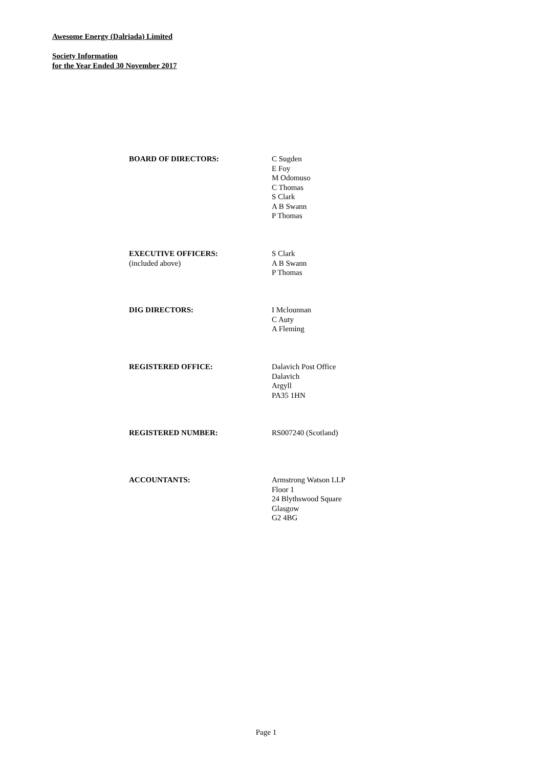Awesome Energy (Dalriada) Limited
Society Information
for the Year Ended 30 November 2017
BOARD OF DIRECTORS: C Sugden
E Foy
M Odomuso
C Thomas
S Clark
A B Swann
P Thomas
EXECUTIVE OFFICERS:
(included above)
S Clark
A B Swann
P Thomas
DIG DIRECTORS: I Mclounnan
C Auty
A Fleming
REGISTERED OFFICE: Dalavich Post Office
Dalavich
Argyll
PA35 1HN
REGISTERED NUMBER: RS007240 (Scotland)
ACCOUNTANTS: Armstrong Watson LLP
Floor 1
24 Blythswood Square
Glasgow
G2 4BG
Page 1